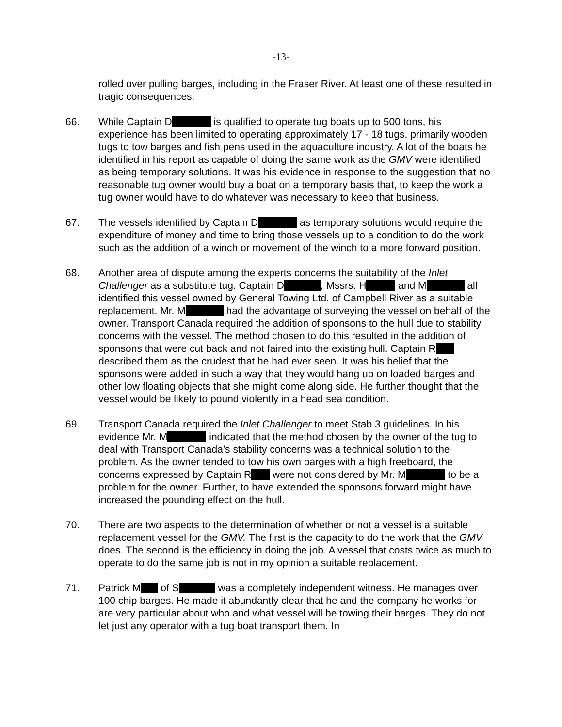-13-
rolled over pulling barges, including in the Fraser River. At least one of these resulted in tragic consequences.
66. While Captain D is qualified to operate tug boats up to 500 tons, his experience has been limited to operating approximately 17 - 18 tugs, primarily wooden tugs to tow barges and fish pens used in the aquaculture industry. A lot of the boats he identified in his report as capable of doing the same work as the GMV were identified as being temporary solutions. It was his evidence in response to the suggestion that no reasonable tug owner would buy a boat on a temporary basis that, to keep the work a tug owner would have to do whatever was necessary to keep that business.
67. The vessels identified by Captain D as temporary solutions would require the expenditure of money and time to bring those vessels up to a condition to do the work such as the addition of a winch or movement of the winch to a more forward position.
68. Another area of dispute among the experts concerns the suitability of the Inlet Challenger as a substitute tug. Captain D , Mssrs. H and M all identified this vessel owned by General Towing Ltd. of Campbell River as a suitable replacement. Mr. M had the advantage of surveying the vessel on behalf of the owner. Transport Canada required the addition of sponsons to the hull due to stability concerns with the vessel. The method chosen to do this resulted in the addition of sponsons that were cut back and not faired into the existing hull. Captain R described them as the crudest that he had ever seen. It was his belief that the sponsons were added in such a way that they would hang up on loaded barges and other low floating objects that she might come along side. He further thought that the vessel would be likely to pound violently in a head sea condition.
69. Transport Canada required the Inlet Challenger to meet Stab 3 guidelines. In his evidence Mr. M indicated that the method chosen by the owner of the tug to deal with Transport Canada’s stability concerns was a technical solution to the problem. As the owner tended to tow his own barges with a high freeboard, the concerns expressed by Captain R were not considered by Mr. M to be a problem for the owner. Further, to have extended the sponsons forward might have increased the pounding effect on the hull.
70. There are two aspects to the determination of whether or not a vessel is a suitable replacement vessel for the GMV. The first is the capacity to do the work that the GMV does. The second is the efficiency in doing the job. A vessel that costs twice as much to operate to do the same job is not in my opinion a suitable replacement.
71. Patrick M of S was a completely independent witness. He manages over 100 chip barges. He made it abundantly clear that he and the company he works for are very particular about who and what vessel will be towing their barges. They do not let just any operator with a tug boat transport them. In